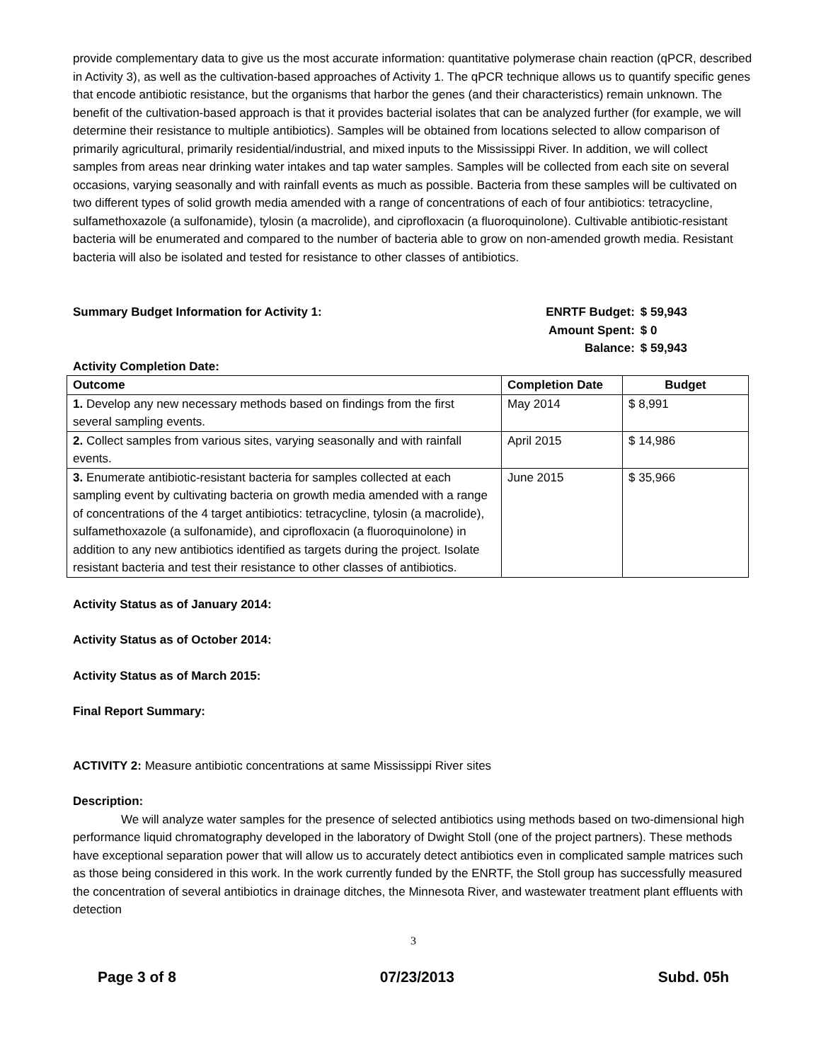provide complementary data to give us the most accurate information: quantitative polymerase chain reaction (qPCR, described in Activity 3), as well as the cultivation-based approaches of Activity 1. The qPCR technique allows us to quantify specific genes that encode antibiotic resistance, but the organisms that harbor the genes (and their characteristics) remain unknown. The benefit of the cultivation-based approach is that it provides bacterial isolates that can be analyzed further (for example, we will determine their resistance to multiple antibiotics). Samples will be obtained from locations selected to allow comparison of primarily agricultural, primarily residential/industrial, and mixed inputs to the Mississippi River. In addition, we will collect samples from areas near drinking water intakes and tap water samples. Samples will be collected from each site on several occasions, varying seasonally and with rainfall events as much as possible. Bacteria from these samples will be cultivated on two different types of solid growth media amended with a range of concentrations of each of four antibiotics: tetracycline, sulfamethoxazole (a sulfonamide), tylosin (a macrolide), and ciprofloxacin (a fluoroquinolone). Cultivable antibiotic-resistant bacteria will be enumerated and compared to the number of bacteria able to grow on non-amended growth media. Resistant bacteria will also be isolated and tested for resistance to other classes of antibiotics.
Summary Budget Information for Activity 1:
| ENRTF Budget: | $ 59,943 |
| Amount Spent: | $ 0 |
| Balance: | $ 59,943 |
Activity Completion Date:
| Outcome | Completion Date | Budget |
| --- | --- | --- |
| 1. Develop any new necessary methods based on findings from the first several sampling events. | May 2014 | $ 8,991 |
| 2. Collect samples from various sites, varying seasonally and with rainfall events. | April 2015 | $ 14,986 |
| 3. Enumerate antibiotic-resistant bacteria for samples collected at each sampling event by cultivating bacteria on growth media amended with a range of concentrations of the 4 target antibiotics: tetracycline, tylosin (a macrolide), sulfamethoxazole (a sulfonamide), and ciprofloxacin (a fluoroquinolone) in addition to any new antibiotics identified as targets during the project. Isolate resistant bacteria and test their resistance to other classes of antibiotics. | June 2015 | $ 35,966 |
Activity Status as of January 2014:
Activity Status as of October 2014:
Activity Status as of March 2015:
Final Report Summary:
ACTIVITY 2: Measure antibiotic concentrations at same Mississippi River sites
Description:
We will analyze water samples for the presence of selected antibiotics using methods based on two-dimensional high performance liquid chromatography developed in the laboratory of Dwight Stoll (one of the project partners). These methods have exceptional separation power that will allow us to accurately detect antibiotics even in complicated sample matrices such as those being considered in this work. In the work currently funded by the ENRTF, the Stoll group has successfully measured the concentration of several antibiotics in drainage ditches, the Minnesota River, and wastewater treatment plant effluents with detection
3
Page 3 of 8 07/23/2013 Subd. 05h